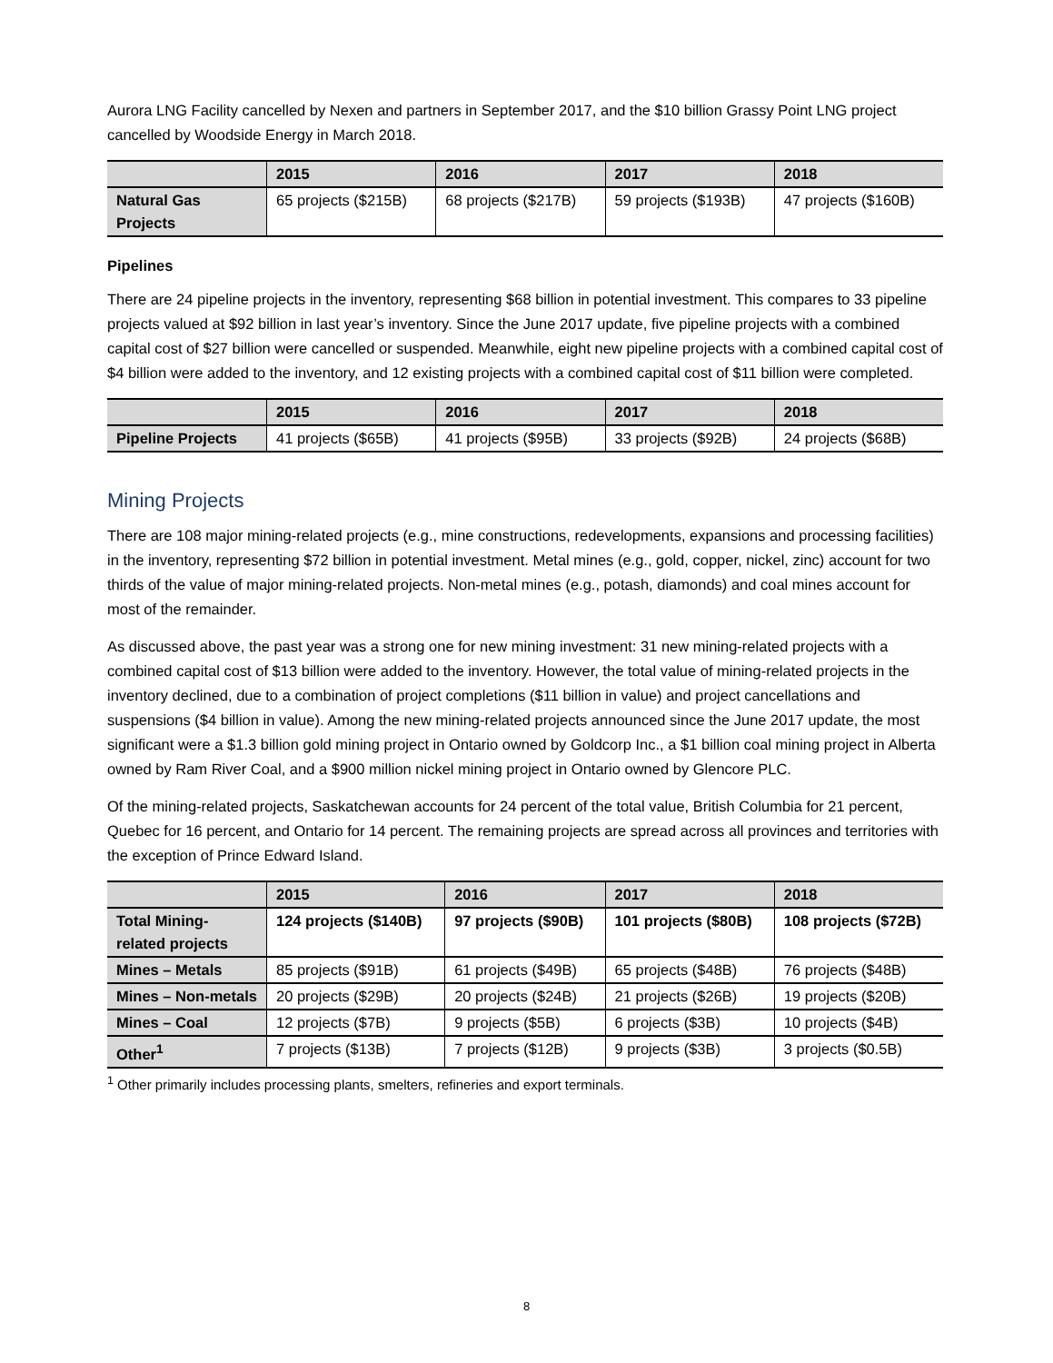Aurora LNG Facility cancelled by Nexen and partners in September 2017, and the $10 billion Grassy Point LNG project cancelled by Woodside Energy in March 2018.
| | 2015 | 2016 | 2017 | 2018 |
| --- | --- | --- | --- | --- |
| Natural Gas Projects | 65 projects ($215B) | 68 projects ($217B) | 59 projects ($193B) | 47 projects ($160B) |
Pipelines
There are 24 pipeline projects in the inventory, representing $68 billion in potential investment. This compares to 33 pipeline projects valued at $92 billion in last year’s inventory. Since the June 2017 update, five pipeline projects with a combined capital cost of $27 billion were cancelled or suspended. Meanwhile, eight new pipeline projects with a combined capital cost of $4 billion were added to the inventory, and 12 existing projects with a combined capital cost of $11 billion were completed.
| | 2015 | 2016 | 2017 | 2018 |
| --- | --- | --- | --- | --- |
| Pipeline Projects | 41 projects ($65B) | 41 projects ($95B) | 33 projects ($92B) | 24 projects ($68B) |
Mining Projects
There are 108 major mining-related projects (e.g., mine constructions, redevelopments, expansions and processing facilities) in the inventory, representing $72 billion in potential investment. Metal mines (e.g., gold, copper, nickel, zinc) account for two thirds of the value of major mining-related projects. Non-metal mines (e.g., potash, diamonds) and coal mines account for most of the remainder.
As discussed above, the past year was a strong one for new mining investment: 31 new mining-related projects with a combined capital cost of $13 billion were added to the inventory. However, the total value of mining-related projects in the inventory declined, due to a combination of project completions ($11 billion in value) and project cancellations and suspensions ($4 billion in value). Among the new mining-related projects announced since the June 2017 update, the most significant were a $1.3 billion gold mining project in Ontario owned by Goldcorp Inc., a $1 billion coal mining project in Alberta owned by Ram River Coal, and a $900 million nickel mining project in Ontario owned by Glencore PLC.
Of the mining-related projects, Saskatchewan accounts for 24 percent of the total value, British Columbia for 21 percent, Quebec for 16 percent, and Ontario for 14 percent. The remaining projects are spread across all provinces and territories with the exception of Prince Edward Island.
| | 2015 | 2016 | 2017 | 2018 |
| --- | --- | --- | --- | --- |
| Total Mining-related projects | 124 projects ($140B) | 97 projects ($90B) | 101 projects ($80B) | 108 projects ($72B) |
| Mines – Metals | 85 projects ($91B) | 61 projects ($49B) | 65 projects ($48B) | 76 projects ($48B) |
| Mines – Non-metals | 20 projects ($29B) | 20 projects ($24B) | 21 projects ($26B) | 19 projects ($20B) |
| Mines – Coal | 12 projects ($7B) | 9 projects ($5B) | 6 projects ($3B) | 10 projects ($4B) |
| Other<sup>1</sup> | 7 projects ($13B) | 7 projects ($12B) | 9 projects ($3B) | 3 projects ($0.5B) |
<sup>1</sup> Other primarily includes processing plants, smelters, refineries and export terminals.
8